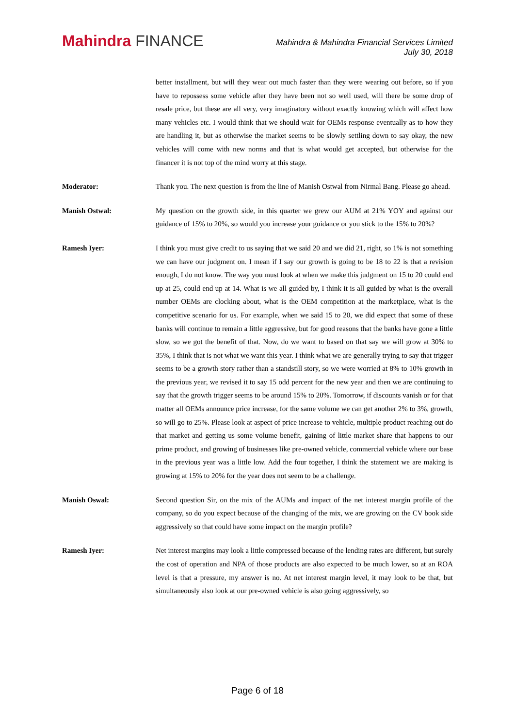Mahindra FINANCE
Mahindra & Mahindra Financial Services Limited
July 30, 2018
better installment, but will they wear out much faster than they were wearing out before, so if you have to repossess some vehicle after they have been not so well used, will there be some drop of resale price, but these are all very, very imaginatory without exactly knowing which will affect how many vehicles etc. I would think that we should wait for OEMs response eventually as to how they are handling it, but as otherwise the market seems to be slowly settling down to say okay, the new vehicles will come with new norms and that is what would get accepted, but otherwise for the financer it is not top of the mind worry at this stage.
Moderator: Thank you. The next question is from the line of Manish Ostwal from Nirmal Bang. Please go ahead.
Manish Ostwal: My question on the growth side, in this quarter we grew our AUM at 21% YOY and against our guidance of 15% to 20%, so would you increase your guidance or you stick to the 15% to 20%?
Ramesh Iyer: I think you must give credit to us saying that we said 20 and we did 21, right, so 1% is not something we can have our judgment on. I mean if I say our growth is going to be 18 to 22 is that a revision enough, I do not know. The way you must look at when we make this judgment on 15 to 20 could end up at 25, could end up at 14. What is we all guided by, I think it is all guided by what is the overall number OEMs are clocking about, what is the OEM competition at the marketplace, what is the competitive scenario for us. For example, when we said 15 to 20, we did expect that some of these banks will continue to remain a little aggressive, but for good reasons that the banks have gone a little slow, so we got the benefit of that. Now, do we want to based on that say we will grow at 30% to 35%, I think that is not what we want this year. I think what we are generally trying to say that trigger seems to be a growth story rather than a standstill story, so we were worried at 8% to 10% growth in the previous year, we revised it to say 15 odd percent for the new year and then we are continuing to say that the growth trigger seems to be around 15% to 20%. Tomorrow, if discounts vanish or for that matter all OEMs announce price increase, for the same volume we can get another 2% to 3%, growth, so will go to 25%. Please look at aspect of price increase to vehicle, multiple product reaching out do that market and getting us some volume benefit, gaining of little market share that happens to our prime product, and growing of businesses like pre-owned vehicle, commercial vehicle where our base in the previous year was a little low. Add the four together, I think the statement we are making is growing at 15% to 20% for the year does not seem to be a challenge.
Manish Oswal: Second question Sir, on the mix of the AUMs and impact of the net interest margin profile of the company, so do you expect because of the changing of the mix, we are growing on the CV book side aggressively so that could have some impact on the margin profile?
Ramesh Iyer: Net interest margins may look a little compressed because of the lending rates are different, but surely the cost of operation and NPA of those products are also expected to be much lower, so at an ROA level is that a pressure, my answer is no. At net interest margin level, it may look to be that, but simultaneously also look at our pre-owned vehicle is also going aggressively, so
Page 6 of 18